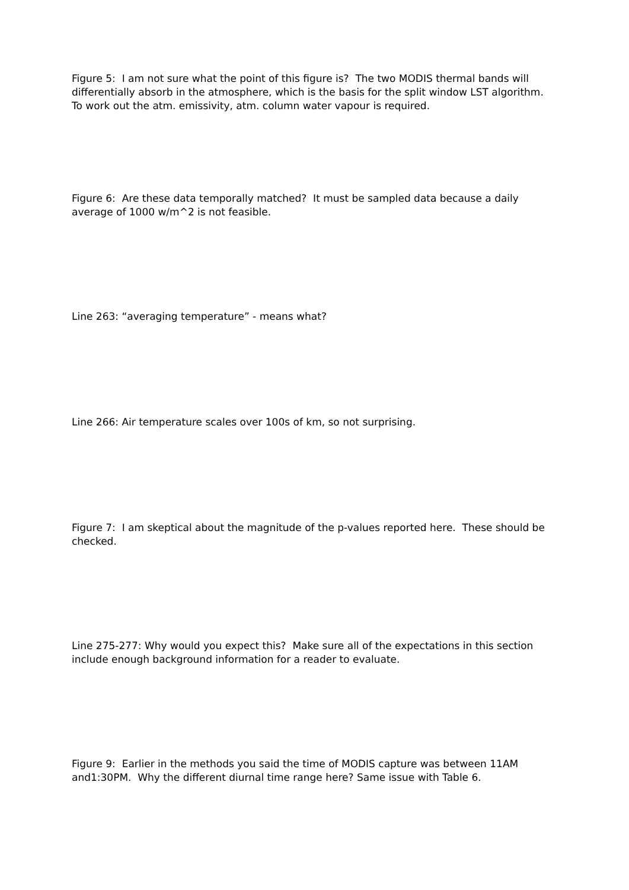Figure 5: I am not sure what the point of this figure is? The two MODIS thermal bands will differentially absorb in the atmosphere, which is the basis for the split window LST algorithm. To work out the atm. emissivity, atm. column water vapour is required.
Figure 6: Are these data temporally matched? It must be sampled data because a daily average of 1000 w/m^2 is not feasible.
Line 263: “averaging temperature” - means what?
Line 266: Air temperature scales over 100s of km, so not surprising.
Figure 7: I am skeptical about the magnitude of the p-values reported here. These should be checked.
Line 275-277: Why would you expect this? Make sure all of the expectations in this section include enough background information for a reader to evaluate.
Figure 9: Earlier in the methods you said the time of MODIS capture was between 11AM and1:30PM. Why the different diurnal time range here? Same issue with Table 6.